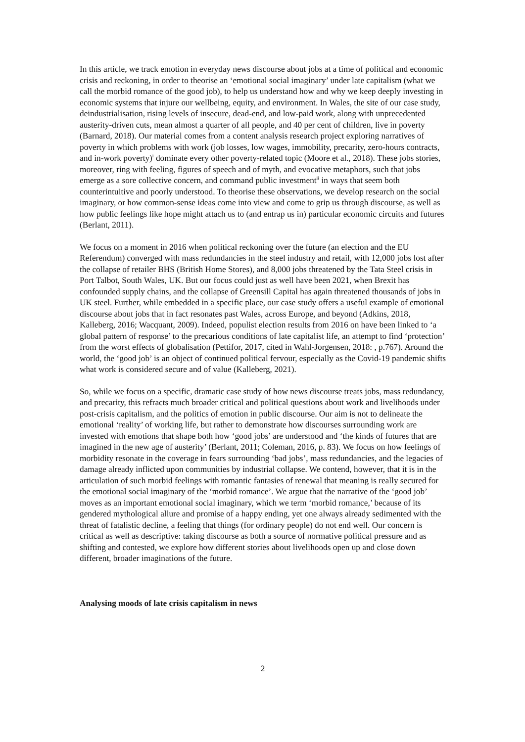In this article, we track emotion in everyday news discourse about jobs at a time of political and economic crisis and reckoning, in order to theorise an ‘emotional social imaginary’ under late capitalism (what we call the morbid romance of the good job), to help us understand how and why we keep deeply investing in economic systems that injure our wellbeing, equity, and environment. In Wales, the site of our case study, deindustrialisation, rising levels of insecure, dead-end, and low-paid work, along with unprecedented austerity-driven cuts, mean almost a quarter of all people, and 40 per cent of children, live in poverty (Barnard, 2018). Our material comes from a content analysis research project exploring narratives of poverty in which problems with work (job losses, low wages, immobility, precarity, zero-hours contracts, and in-work poverty)<sup>i</sup> dominate every other poverty-related topic (Moore et al., 2018). These jobs stories, moreover, ring with feeling, figures of speech and of myth, and evocative metaphors, such that jobs emerge as a sore collective concern, and command public investment<sup>ii</sup> in ways that seem both counterintuitive and poorly understood. To theorise these observations, we develop research on the social imaginary, or how common-sense ideas come into view and come to grip us through discourse, as well as how public feelings like hope might attach us to (and entrap us in) particular economic circuits and futures (Berlant, 2011).
We focus on a moment in 2016 when political reckoning over the future (an election and the EU Referendum) converged with mass redundancies in the steel industry and retail, with 12,000 jobs lost after the collapse of retailer BHS (British Home Stores), and 8,000 jobs threatened by the Tata Steel crisis in Port Talbot, South Wales, UK. But our focus could just as well have been 2021, when Brexit has confounded supply chains, and the collapse of Greensill Capital has again threatened thousands of jobs in UK steel. Further, while embedded in a specific place, our case study offers a useful example of emotional discourse about jobs that in fact resonates past Wales, across Europe, and beyond (Adkins, 2018, Kalleberg, 2016; Wacquant, 2009). Indeed, populist election results from 2016 on have been linked to ‘a global pattern of response’ to the precarious conditions of late capitalist life, an attempt to find ‘protection’ from the worst effects of globalisation (Pettifor, 2017, cited in Wahl-Jorgensen, 2018: , p.767). Around the world, the ‘good job’ is an object of continued political fervour, especially as the Covid-19 pandemic shifts what work is considered secure and of value (Kalleberg, 2021).
So, while we focus on a specific, dramatic case study of how news discourse treats jobs, mass redundancy, and precarity, this refracts much broader critical and political questions about work and livelihoods under post-crisis capitalism, and the politics of emotion in public discourse. Our aim is not to delineate the emotional ‘reality’ of working life, but rather to demonstrate how discourses surrounding work are invested with emotions that shape both how ‘good jobs’ are understood and ‘the kinds of futures that are imagined in the new age of austerity’ (Berlant, 2011; Coleman, 2016, p. 83). We focus on how feelings of morbidity resonate in the coverage in fears surrounding ‘bad jobs’, mass redundancies, and the legacies of damage already inflicted upon communities by industrial collapse. We contend, however, that it is in the articulation of such morbid feelings with romantic fantasies of renewal that meaning is really secured for the emotional social imaginary of the ‘morbid romance’. We argue that the narrative of the ‘good job’ moves as an important emotional social imaginary, which we term ‘morbid romance,’ because of its gendered mythological allure and promise of a happy ending, yet one always already sedimented with the threat of fatalistic decline, a feeling that things (for ordinary people) do not end well. Our concern is critical as well as descriptive: taking discourse as both a source of normative political pressure and as shifting and contested, we explore how different stories about livelihoods open up and close down different, broader imaginations of the future.
Analysing moods of late crisis capitalism in news
2